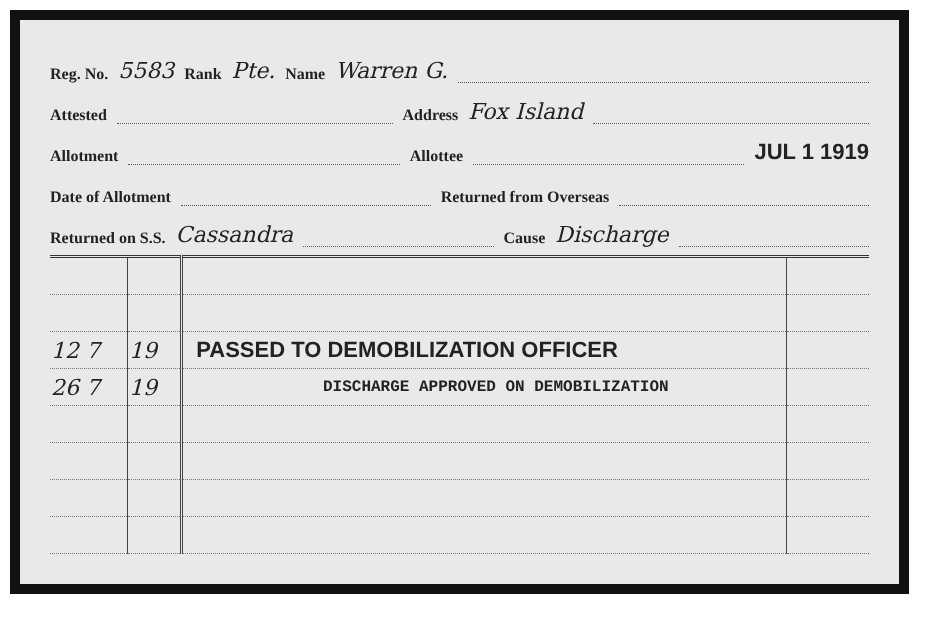Reg. No. 5583 Rank Pte. Name Warren G.
Attested Address Fox Island
Allotment Allottee JUL 1 1919
Date of Allotment Returned from Overseas
Returned on S.S. Cassandra Cause Discharge
| 12 7 | 19 | PASSED TO DEMOBILIZATION OFFICER | |
| 26 7 | 19 | DISCHARGE APPROVED ON DEMOBILIZATION | |